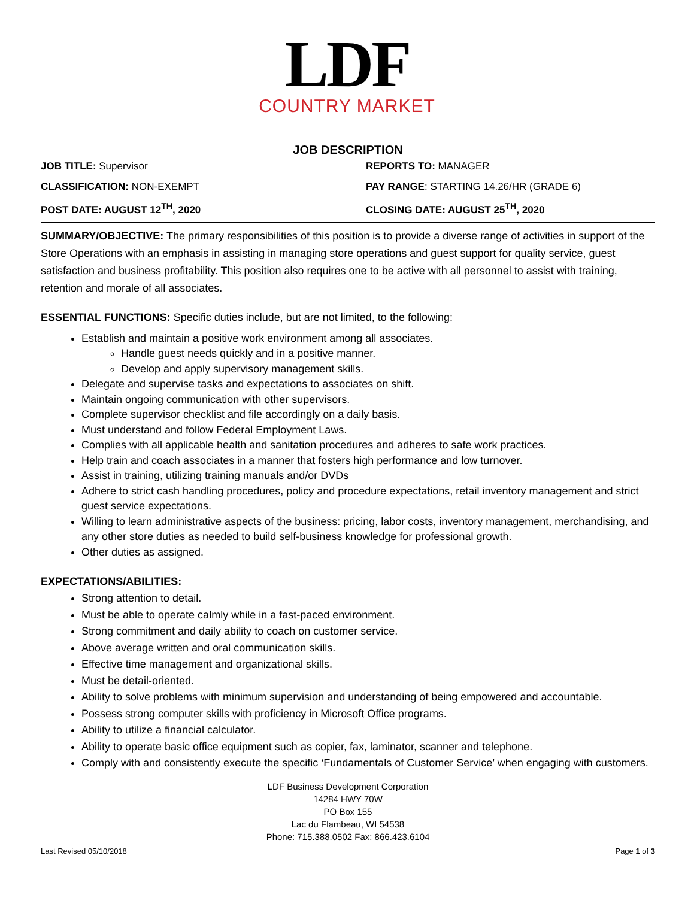LDF
COUNTRY MARKET
JOB DESCRIPTION
JOB TITLE: Supervisor
REPORTS TO: MANAGER
CLASSIFICATION: NON-EXEMPT
PAY RANGE: STARTING 14.26/HR (GRADE 6)
POST DATE: AUGUST 12<sup>TH</sup>, 2020
CLOSING DATE: AUGUST 25<sup>TH</sup>, 2020
SUMMARY/OBJECTIVE: The primary responsibilities of this position is to provide a diverse range of activities in support of the Store Operations with an emphasis in assisting in managing store operations and guest support for quality service, guest satisfaction and business profitability. This position also requires one to be active with all personnel to assist with training, retention and morale of all associates.
ESSENTIAL FUNCTIONS: Specific duties include, but are not limited, to the following:
Establish and maintain a positive work environment among all associates.
Handle guest needs quickly and in a positive manner.
Develop and apply supervisory management skills.
Delegate and supervise tasks and expectations to associates on shift.
Maintain ongoing communication with other supervisors.
Complete supervisor checklist and file accordingly on a daily basis.
Must understand and follow Federal Employment Laws.
Complies with all applicable health and sanitation procedures and adheres to safe work practices.
Help train and coach associates in a manner that fosters high performance and low turnover.
Assist in training, utilizing training manuals and/or DVDs
Adhere to strict cash handling procedures, policy and procedure expectations, retail inventory management and strict guest service expectations.
Willing to learn administrative aspects of the business: pricing, labor costs, inventory management, merchandising, and any other store duties as needed to build self-business knowledge for professional growth.
Other duties as assigned.
EXPECTATIONS/ABILITIES:
Strong attention to detail.
Must be able to operate calmly while in a fast-paced environment.
Strong commitment and daily ability to coach on customer service.
Above average written and oral communication skills.
Effective time management and organizational skills.
Must be detail-oriented.
Ability to solve problems with minimum supervision and understanding of being empowered and accountable.
Possess strong computer skills with proficiency in Microsoft Office programs.
Ability to utilize a financial calculator.
Ability to operate basic office equipment such as copier, fax, laminator, scanner and telephone.
Comply with and consistently execute the specific ‘Fundamentals of Customer Service’ when engaging with customers.
LDF Business Development Corporation
14284 HWY 70W
PO Box 155
Lac du Flambeau, WI 54538
Phone: 715.388.0502 Fax: 866.423.6104
Last Revised 05/10/2018 Page 1 of 3